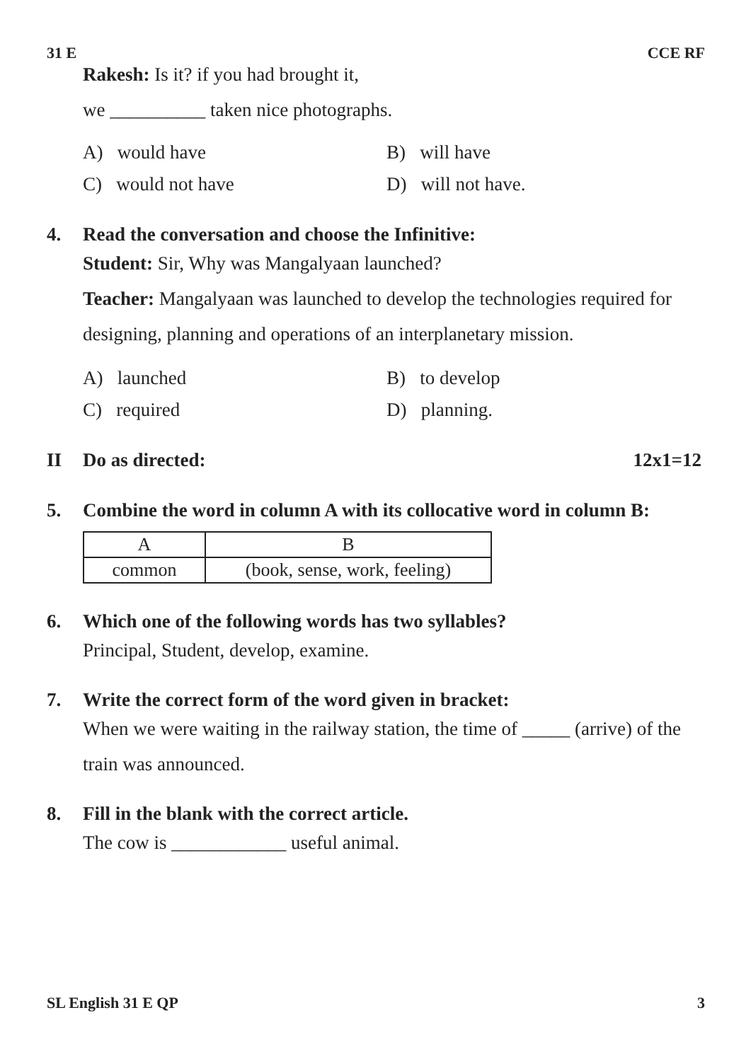31 E CCE RF
Rakesh: Is it? if you had brought it,
we __________ taken nice photographs.
A) would have B) will have C) would not have D) will not have.
4. Read the conversation and choose the Infinitive:
Student: Sir, Why was Mangalyaan launched?
Teacher: Mangalyaan was launched to develop the technologies required for designing, planning and operations of an interplanetary mission.
A) launched B) to develop C) required D) planning.
II Do as directed: 12x1=12
5. Combine the word in column A with its collocative word in column B:
| A | B |
| common | (book, sense, work, feeling) |
6. Which one of the following words has two syllables?
Principal, Student, develop, examine.
7. Write the correct form of the word given in bracket:
When we were waiting in the railway station, the time of _____ (arrive) of the train was announced.
8. Fill in the blank with the correct article.
The cow is ____________ useful animal.
SL English 31 E QP 3